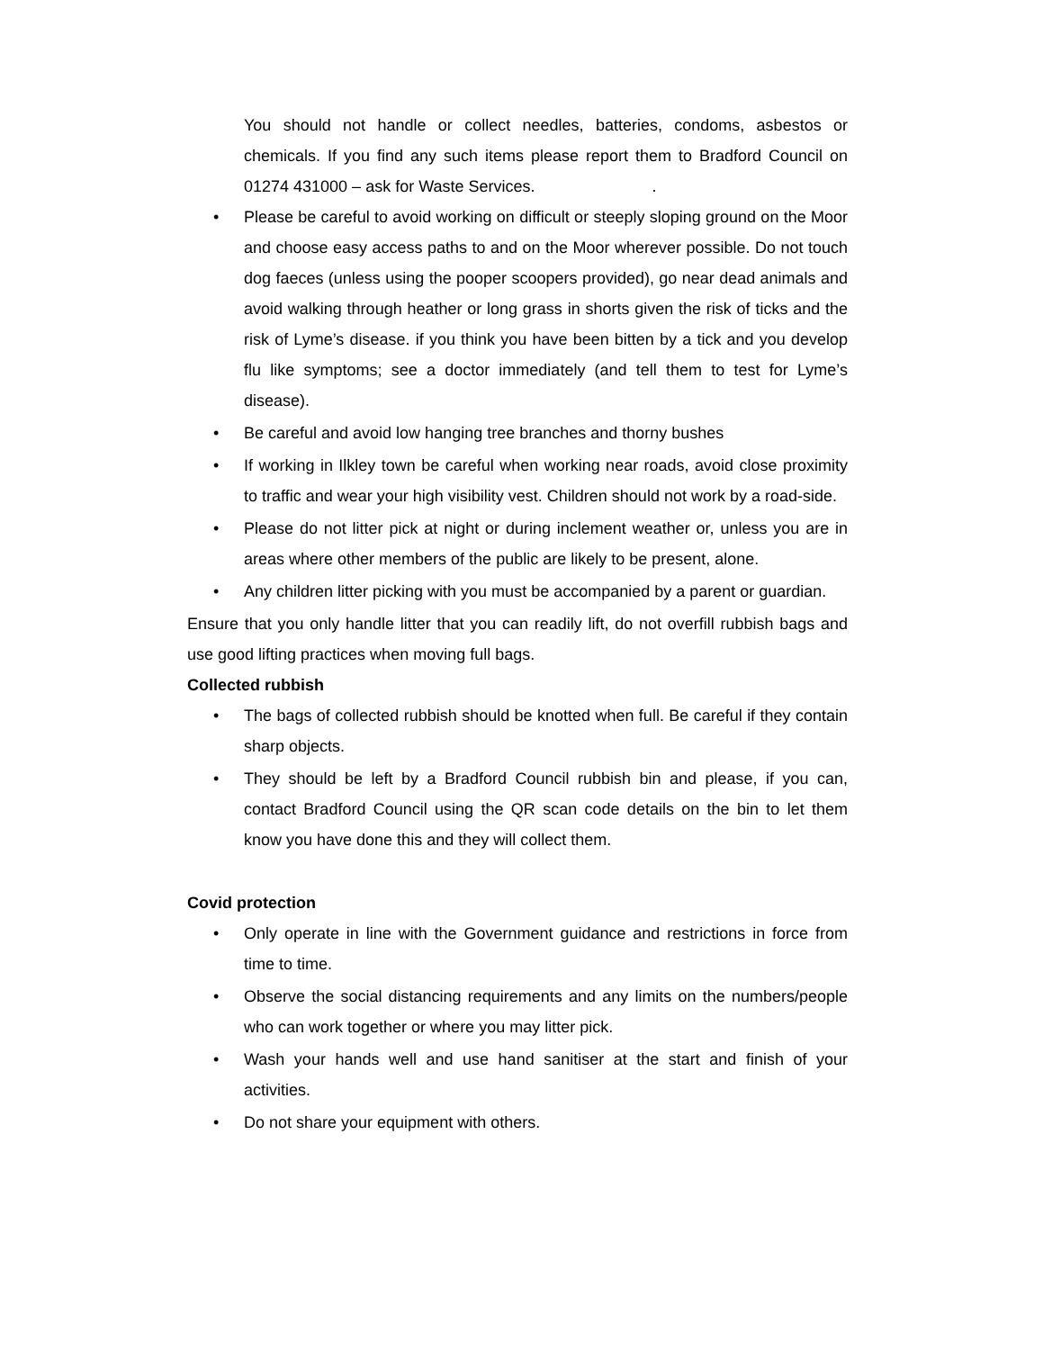You should not handle or collect needles, batteries, condoms, asbestos or chemicals. If you find any such items please report them to Bradford Council on 01274 431000 – ask for Waste Services. .
• Please be careful to avoid working on difficult or steeply sloping ground on the Moor and choose easy access paths to and on the Moor wherever possible. Do not touch dog faeces (unless using the pooper scoopers provided), go near dead animals and avoid walking through heather or long grass in shorts given the risk of ticks and the risk of Lyme’s disease. if you think you have been bitten by a tick and you develop flu like symptoms; see a doctor immediately (and tell them to test for Lyme’s disease).
• Be careful and avoid low hanging tree branches and thorny bushes
• If working in Ilkley town be careful when working near roads, avoid close proximity to traffic and wear your high visibility vest. Children should not work by a road-side.
• Please do not litter pick at night or during inclement weather or, unless you are in areas where other members of the public are likely to be present, alone.
• Any children litter picking with you must be accompanied by a parent or guardian.
Ensure that you only handle litter that you can readily lift, do not overfill rubbish bags and use good lifting practices when moving full bags.
Collected rubbish
• The bags of collected rubbish should be knotted when full. Be careful if they contain sharp objects.
• They should be left by a Bradford Council rubbish bin and please, if you can, contact Bradford Council using the QR scan code details on the bin to let them know you have done this and they will collect them.
Covid protection
• Only operate in line with the Government guidance and restrictions in force from time to time.
• Observe the social distancing requirements and any limits on the numbers/people who can work together or where you may litter pick.
• Wash your hands well and use hand sanitiser at the start and finish of your activities.
• Do not share your equipment with others.